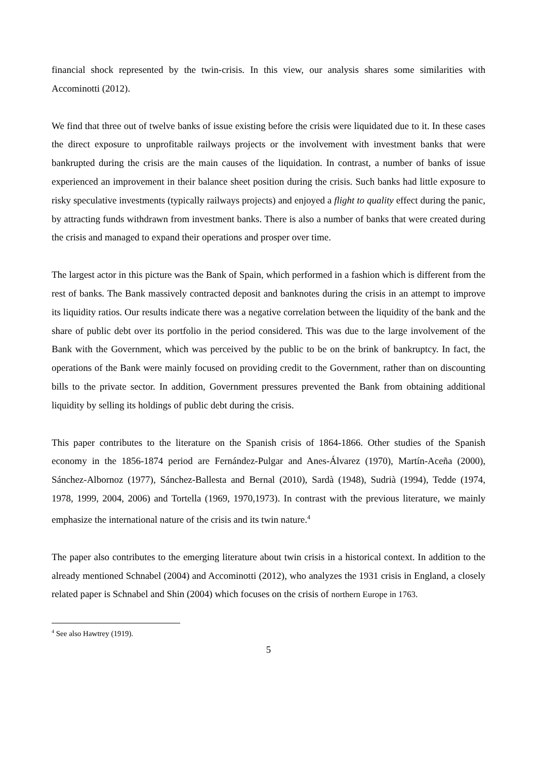financial shock represented by the twin-crisis. In this view, our analysis shares some similarities with Accominotti (2012).
We find that three out of twelve banks of issue existing before the crisis were liquidated due to it. In these cases the direct exposure to unprofitable railways projects or the involvement with investment banks that were bankrupted during the crisis are the main causes of the liquidation. In contrast, a number of banks of issue experienced an improvement in their balance sheet position during the crisis. Such banks had little exposure to risky speculative investments (typically railways projects) and enjoyed a flight to quality effect during the panic, by attracting funds withdrawn from investment banks. There is also a number of banks that were created during the crisis and managed to expand their operations and prosper over time.
The largest actor in this picture was the Bank of Spain, which performed in a fashion which is different from the rest of banks. The Bank massively contracted deposit and banknotes during the crisis in an attempt to improve its liquidity ratios. Our results indicate there was a negative correlation between the liquidity of the bank and the share of public debt over its portfolio in the period considered. This was due to the large involvement of the Bank with the Government, which was perceived by the public to be on the brink of bankruptcy. In fact, the operations of the Bank were mainly focused on providing credit to the Government, rather than on discounting bills to the private sector. In addition, Government pressures prevented the Bank from obtaining additional liquidity by selling its holdings of public debt during the crisis.
This paper contributes to the literature on the Spanish crisis of 1864-1866. Other studies of the Spanish economy in the 1856-1874 period are Fernández-Pulgar and Anes-Álvarez (1970), Martín-Aceña (2000), Sánchez-Albornoz (1977), Sánchez-Ballesta and Bernal (2010), Sardà (1948), Sudrià (1994), Tedde (1974, 1978, 1999, 2004, 2006) and Tortella (1969, 1970,1973). In contrast with the previous literature, we mainly emphasize the international nature of the crisis and its twin nature.<sup>4</sup>
The paper also contributes to the emerging literature about twin crisis in a historical context. In addition to the already mentioned Schnabel (2004) and Accominotti (2012), who analyzes the 1931 crisis in England, a closely related paper is Schnabel and Shin (2004) which focuses on the crisis of northern Europe in 1763.
<sup>4</sup> See also Hawtrey (1919).
5